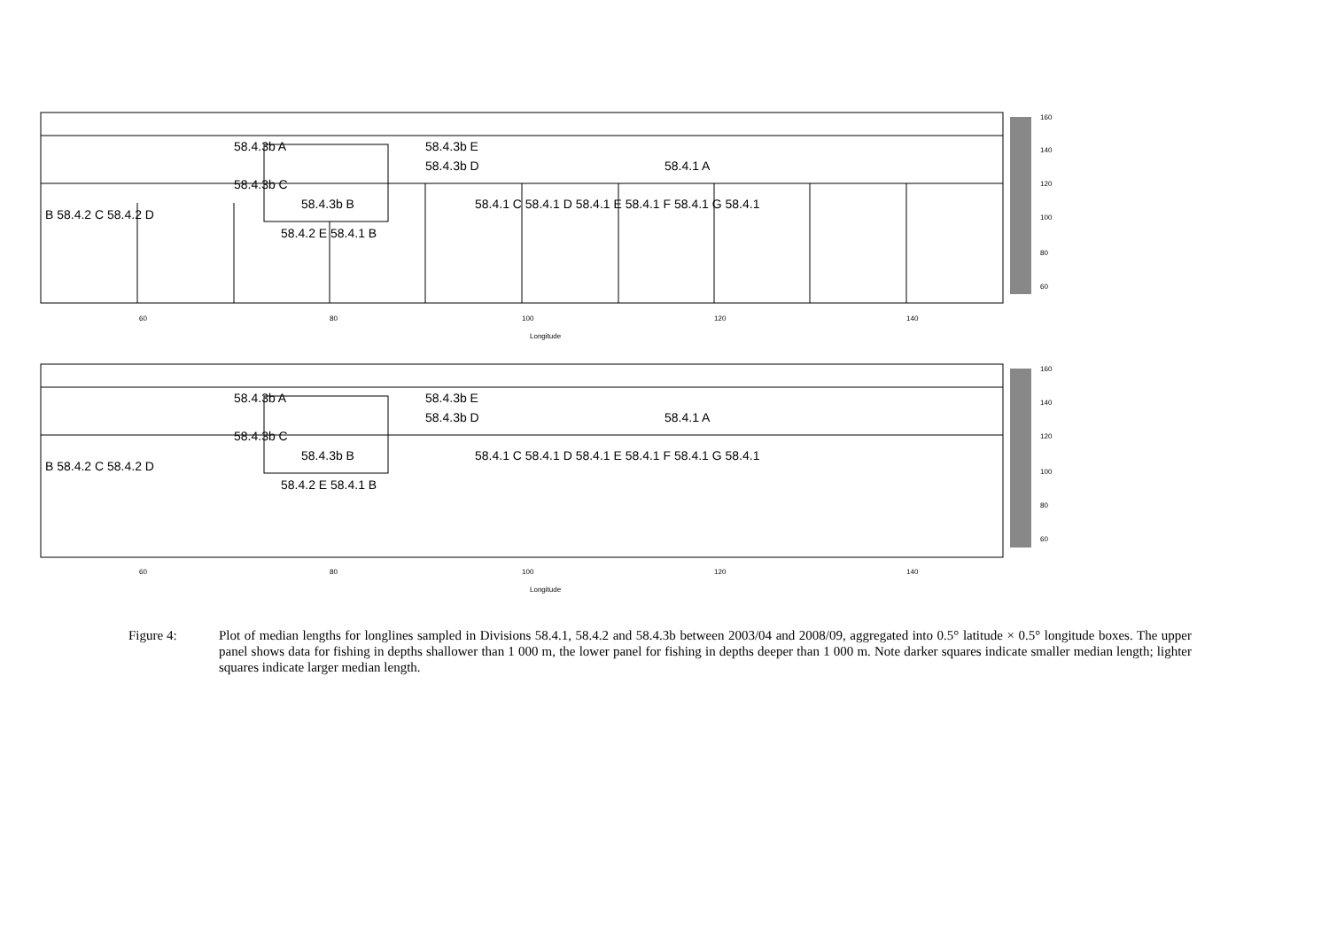58.4.3b A
58.4.3b E
58.4.3b D
58.4.1 A
58.4.3b C
58.4.3b B
B 58.4.2 C 58.4.2 D
58.4.1 C 58.4.1 D 58.4.1 E 58.4.1 F 58.4.1 G 58.4.1
58.4.2 E 58.4.1 B
60
80
100
120
140
Longitude
160
140
120
100
80
60
58.4.3b A
58.4.3b E
58.4.3b D
58.4.1 A
58.4.3b C
58.4.3b B
B 58.4.2 C 58.4.2 D
58.4.1 C 58.4.1 D 58.4.1 E 58.4.1 F 58.4.1 G 58.4.1
58.4.2 E 58.4.1 B
60
80
100
120
140
Longitude
160
140
120
100
80
60
Figure 4: Plot of median lengths for longlines sampled in Divisions 58.4.1, 58.4.2 and 58.4.3b between 2003/04 and 2008/09, aggregated into 0.5° latitude × 0.5° longitude boxes. The upper panel shows data for fishing in depths shallower than 1 000 m, the lower panel for fishing in depths deeper than 1 000 m. Note darker squares indicate smaller median length; lighter squares indicate larger median length.